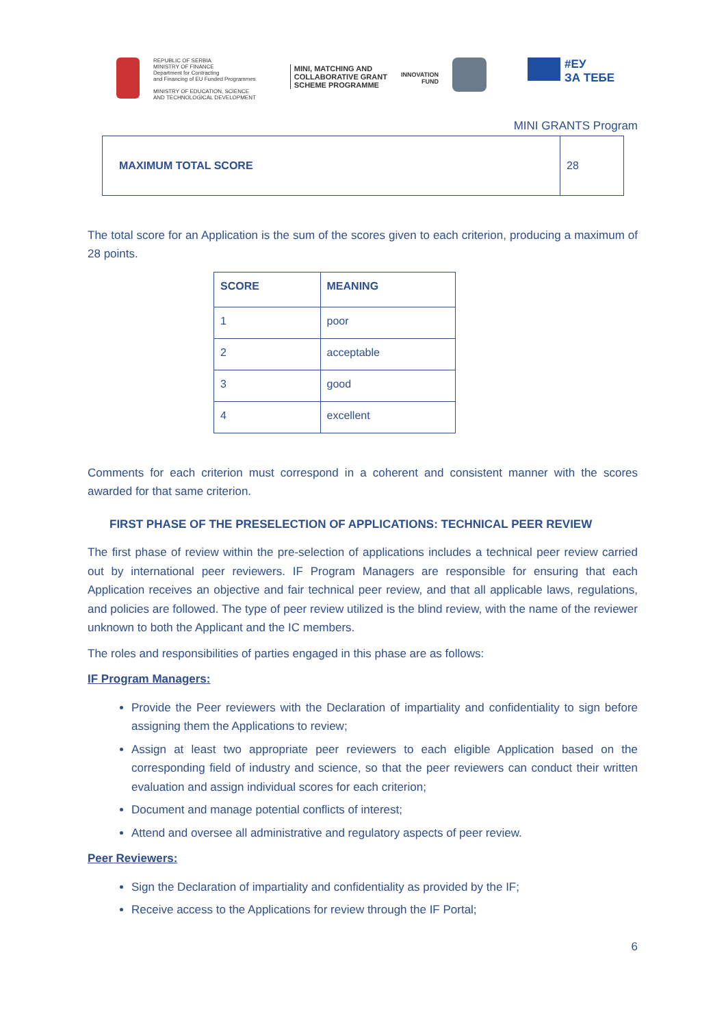REPUBLIC OF SERBIA
MINISTRY OF FINANCE
Department for Contracting
and Financing of EU Funded Programmes
MINISTRY OF EDUCATION, SCIENCE
AND TECHNOLOGICAL DEVELOPMENT
MINI, MATCHING AND
COLLABORATIVE GRANT
SCHEME PROGRAMME
INNOVATION
FUND
#ЕУ
ЗА ТЕБЕ
MINI GRANTS Program
| MAXIMUM TOTAL SCORE | 28 |
The total score for an Application is the sum of the scores given to each criterion, producing a maximum of 28 points.
| SCORE | MEANING |
| --- | --- |
| 1 | poor |
| 2 | acceptable |
| 3 | good |
| 4 | excellent |
Comments for each criterion must correspond in a coherent and consistent manner with the scores awarded for that same criterion.
FIRST PHASE OF THE PRESELECTION OF APPLICATIONS: TECHNICAL PEER REVIEW
The first phase of review within the pre-selection of applications includes a technical peer review carried out by international peer reviewers. IF Program Managers are responsible for ensuring that each Application receives an objective and fair technical peer review, and that all applicable laws, regulations, and policies are followed. The type of peer review utilized is the blind review, with the name of the reviewer unknown to both the Applicant and the IC members.
The roles and responsibilities of parties engaged in this phase are as follows:
IF Program Managers:
Provide the Peer reviewers with the Declaration of impartiality and confidentiality to sign before assigning them the Applications to review;
Assign at least two appropriate peer reviewers to each eligible Application based on the corresponding field of industry and science, so that the peer reviewers can conduct their written evaluation and assign individual scores for each criterion;
Document and manage potential conflicts of interest;
Attend and oversee all administrative and regulatory aspects of peer review.
Peer Reviewers:
Sign the Declaration of impartiality and confidentiality as provided by the IF;
Receive access to the Applications for review through the IF Portal;
6